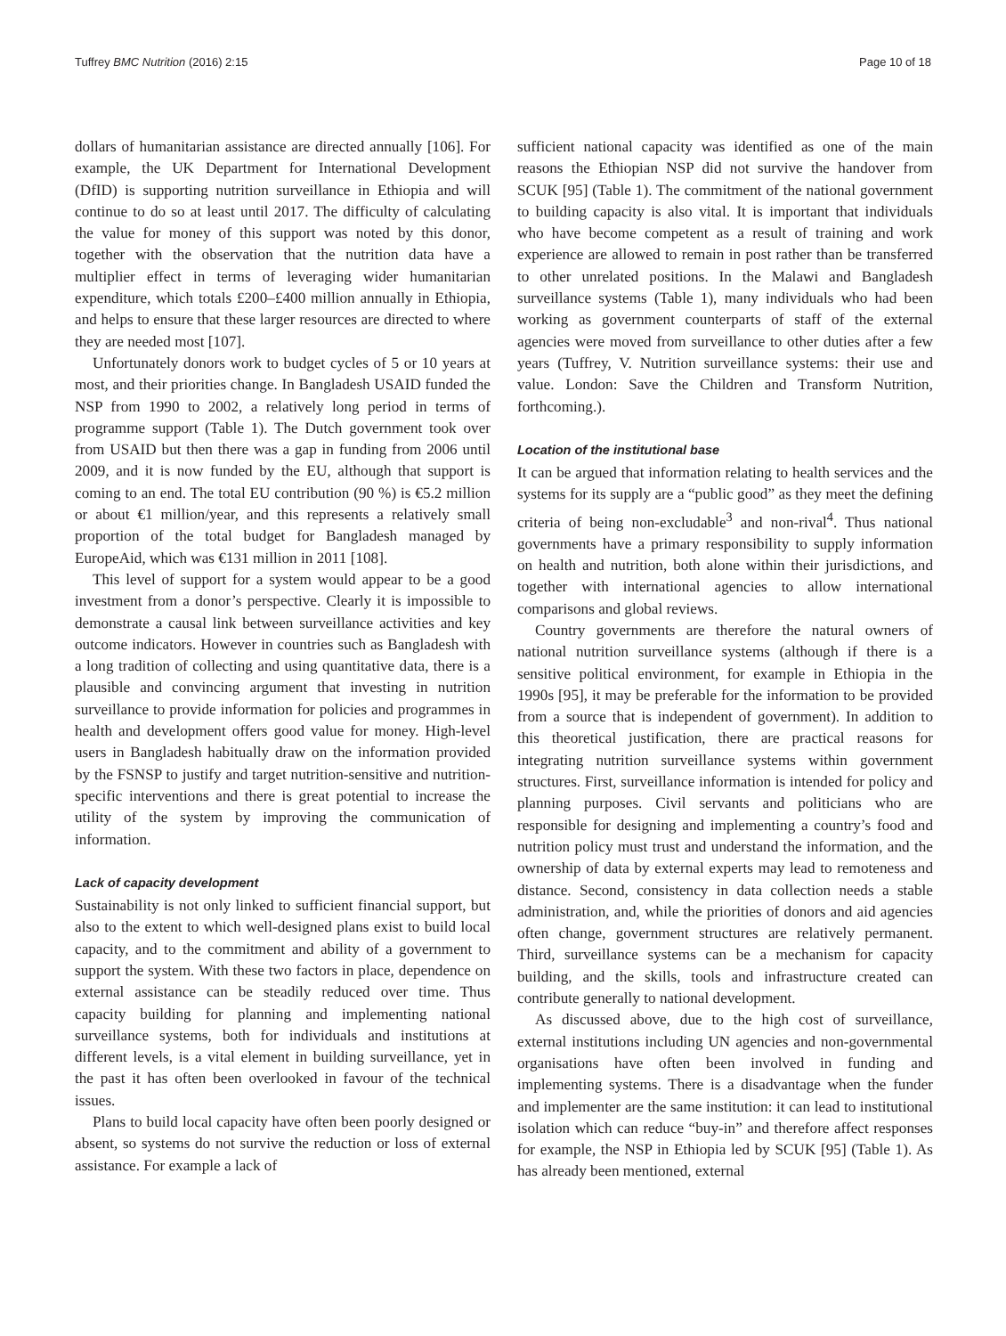Tuffrey BMC Nutrition (2016) 2:15 Page 10 of 18
dollars of humanitarian assistance are directed annually [106]. For example, the UK Department for International Development (DfID) is supporting nutrition surveillance in Ethiopia and will continue to do so at least until 2017. The difficulty of calculating the value for money of this support was noted by this donor, together with the observation that the nutrition data have a multiplier effect in terms of leveraging wider humanitarian expenditure, which totals £200–£400 million annually in Ethiopia, and helps to ensure that these larger resources are directed to where they are needed most [107].
Unfortunately donors work to budget cycles of 5 or 10 years at most, and their priorities change. In Bangladesh USAID funded the NSP from 1990 to 2002, a relatively long period in terms of programme support (Table 1). The Dutch government took over from USAID but then there was a gap in funding from 2006 until 2009, and it is now funded by the EU, although that support is coming to an end. The total EU contribution (90 %) is €5.2 million or about €1 million/year, and this represents a relatively small proportion of the total budget for Bangladesh managed by EuropeAid, which was €131 million in 2011 [108].
This level of support for a system would appear to be a good investment from a donor’s perspective. Clearly it is impossible to demonstrate a causal link between surveillance activities and key outcome indicators. However in countries such as Bangladesh with a long tradition of collecting and using quantitative data, there is a plausible and convincing argument that investing in nutrition surveillance to provide information for policies and programmes in health and development offers good value for money. High-level users in Bangladesh habitually draw on the information provided by the FSNSP to justify and target nutrition-sensitive and nutrition-specific interventions and there is great potential to increase the utility of the system by improving the communication of information.
Lack of capacity development
Sustainability is not only linked to sufficient financial support, but also to the extent to which well-designed plans exist to build local capacity, and to the commitment and ability of a government to support the system. With these two factors in place, dependence on external assistance can be steadily reduced over time. Thus capacity building for planning and implementing national surveillance systems, both for individuals and institutions at different levels, is a vital element in building surveillance, yet in the past it has often been overlooked in favour of the technical issues.
Plans to build local capacity have often been poorly designed or absent, so systems do not survive the reduction or loss of external assistance. For example a lack of
sufficient national capacity was identified as one of the main reasons the Ethiopian NSP did not survive the handover from SCUK [95] (Table 1). The commitment of the national government to building capacity is also vital. It is important that individuals who have become competent as a result of training and work experience are allowed to remain in post rather than be transferred to other unrelated positions. In the Malawi and Bangladesh surveillance systems (Table 1), many individuals who had been working as government counterparts of staff of the external agencies were moved from surveillance to other duties after a few years (Tuffrey, V. Nutrition surveillance systems: their use and value. London: Save the Children and Transform Nutrition, forthcoming.).
Location of the institutional base
It can be argued that information relating to health services and the systems for its supply are a “public good” as they meet the defining criteria of being non-excludable<sup>3</sup> and non-rival<sup>4</sup>. Thus national governments have a primary responsibility to supply information on health and nutrition, both alone within their jurisdictions, and together with international agencies to allow international comparisons and global reviews.
Country governments are therefore the natural owners of national nutrition surveillance systems (although if there is a sensitive political environment, for example in Ethiopia in the 1990s [95], it may be preferable for the information to be provided from a source that is independent of government). In addition to this theoretical justification, there are practical reasons for integrating nutrition surveillance systems within government structures. First, surveillance information is intended for policy and planning purposes. Civil servants and politicians who are responsible for designing and implementing a country’s food and nutrition policy must trust and understand the information, and the ownership of data by external experts may lead to remoteness and distance. Second, consistency in data collection needs a stable administration, and, while the priorities of donors and aid agencies often change, government structures are relatively permanent. Third, surveillance systems can be a mechanism for capacity building, and the skills, tools and infrastructure created can contribute generally to national development.
As discussed above, due to the high cost of surveillance, external institutions including UN agencies and non-governmental organisations have often been involved in funding and implementing systems. There is a disadvantage when the funder and implementer are the same institution: it can lead to institutional isolation which can reduce “buy-in” and therefore affect responses for example, the NSP in Ethiopia led by SCUK [95] (Table 1). As has already been mentioned, external